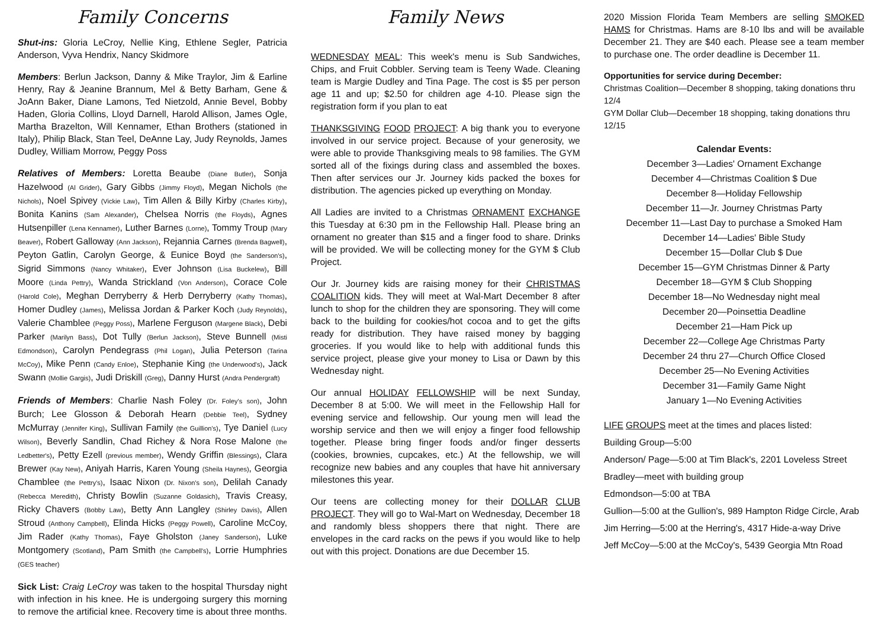Family Concerns
Shut-ins: Gloria LeCroy, Nellie King, Ethlene Segler, Patricia Anderson, Vyva Hendrix, Nancy Skidmore
Members: Berlun Jackson, Danny & Mike Traylor, Jim & Earline Henry, Ray & Jeanine Brannum, Mel & Betty Barham, Gene & JoAnn Baker, Diane Lamons, Ted Nietzold, Annie Bevel, Bobby Haden, Gloria Collins, Lloyd Darnell, Harold Allison, James Ogle, Martha Brazelton, Will Kennamer, Ethan Brothers (stationed in Italy), Philip Black, Stan Teel, DeAnne Lay, Judy Reynolds, James Dudley, William Morrow, Peggy Poss
Relatives of Members: Loretta Beaube (Diane Butler), Sonja Hazelwood (Al Grider), Gary Gibbs (Jimmy Floyd), Megan Nichols (the Nichols), Noel Spivey (Vickie Law), Tim Allen & Billy Kirby (Charles Kirby), Bonita Kanins (Sam Alexander), Chelsea Norris (the Floyds), Agnes Hutsenpiller (Lena Kennamer), Luther Barnes (Lorne), Tommy Troup (Mary Beaver), Robert Galloway (Ann Jackson), Rejannia Carnes (Brenda Bagwell), Peyton Gatlin, Carolyn George, & Eunice Boyd (the Sanderson's), Sigrid Simmons (Nancy Whitaker), Ever Johnson (Lisa Buckelew), Bill Moore (Linda Pettry), Wanda Strickland (Von Anderson), Corace Cole (Harold Cole), Meghan Derryberry & Herb Derryberry (Kathy Thomas), Homer Dudley (James), Melissa Jordan & Parker Koch (Judy Reynolds), Valerie Chamblee (Peggy Poss), Marlene Ferguson (Margene Black), Debi Parker (Marilyn Bass), Dot Tully (Berlun Jackson), Steve Bunnell (Misti Edmondson), Carolyn Pendegrass (Phil Logan), Julia Peterson (Tarina McCoy), Mike Penn (Candy Enloe), Stephanie King (the Underwood's), Jack Swann (Mollie Gargis), Judi Driskill (Greg), Danny Hurst (Andra Pendergraft)
Friends of Members: Charlie Nash Foley (Dr. Foley's son), John Burch; Lee Glosson & Deborah Hearn (Debbie Teel), Sydney McMurray (Jennifer King), Sullivan Family (the Guillion's), Tye Daniel (Lucy Wilson), Beverly Sandlin, Chad Richey & Nora Rose Malone (the Ledbetter's), Petty Ezell (previous member), Wendy Griffin (Blessings), Clara Brewer (Kay New), Aniyah Harris, Karen Young (Sheila Haynes), Georgia Chamblee (the Pettry's), Isaac Nixon (Dr. Nixon's son), Delilah Canady (Rebecca Meredith), Christy Bowlin (Suzanne Goldasich), Travis Creasy, Ricky Chavers (Bobby Law), Betty Ann Langley (Shirley Davis), Allen Stroud (Anthony Campbell), Elinda Hicks (Peggy Powell), Caroline McCoy, Jim Rader (Kathy Thomas), Faye Gholston (Janey Sanderson), Luke Montgomery (Scotland), Pam Smith (the Campbell's), Lorrie Humphries (GES teacher)
Sick List: Craig LeCroy was taken to the hospital Thursday night with infection in his knee. He is undergoing surgery this morning to remove the artificial knee. Recovery time is about three months.
Family News
WEDNESDAY MEAL: This week's menu is Sub Sandwiches, Chips, and Fruit Cobbler. Serving team is Teeny Wade. Cleaning team is Margie Dudley and Tina Page. The cost is $5 per person age 11 and up; $2.50 for children age 4-10. Please sign the registration form if you plan to eat
THANKSGIVING FOOD PROJECT: A big thank you to everyone involved in our service project. Because of your generosity, we were able to provide Thanksgiving meals to 98 families. The GYM sorted all of the fixings during class and assembled the boxes. Then after services our Jr. Journey kids packed the boxes for distribution. The agencies picked up everything on Monday.
All Ladies are invited to a Christmas ORNAMENT EXCHANGE this Tuesday at 6:30 pm in the Fellowship Hall. Please bring an ornament no greater than $15 and a finger food to share. Drinks will be provided. We will be collecting money for the GYM $ Club Project.
Our Jr. Journey kids are raising money for their CHRISTMAS COALITION kids. They will meet at Wal-Mart December 8 after lunch to shop for the children they are sponsoring. They will come back to the building for cookies/hot cocoa and to get the gifts ready for distribution. They have raised money by bagging groceries. If you would like to help with additional funds this service project, please give your money to Lisa or Dawn by this Wednesday night.
Our annual HOLIDAY FELLOWSHIP will be next Sunday, December 8 at 5:00. We will meet in the Fellowship Hall for evening service and fellowship. Our young men will lead the worship service and then we will enjoy a finger food fellowship together. Please bring finger foods and/or finger desserts (cookies, brownies, cupcakes, etc.) At the fellowship, we will recognize new babies and any couples that have hit anniversary milestones this year.
Our teens are collecting money for their DOLLAR CLUB PROJECT. They will go to Wal-Mart on Wednesday, December 18 and randomly bless shoppers there that night. There are envelopes in the card racks on the pews if you would like to help out with this project. Donations are due December 15.
2020 Mission Florida Team Members are selling SMOKED HAMS for Christmas. Hams are 8-10 lbs and will be available December 21. They are $40 each. Please see a team member to purchase one. The order deadline is December 11.
Opportunities for service during December:
Christmas Coalition—December 8 shopping, taking donations thru 12/4
GYM Dollar Club—December 18 shopping, taking donations thru 12/15
Calendar Events:
December 3—Ladies' Ornament Exchange
December 4—Christmas Coalition $ Due
December 8—Holiday Fellowship
December 11—Jr. Journey Christmas Party
December 11—Last Day to purchase a Smoked Ham
December 14—Ladies' Bible Study
December 15—Dollar Club $ Due
December 15—GYM Christmas Dinner & Party
December 18—GYM $ Club Shopping
December 18—No Wednesday night meal
December 20—Poinsettia Deadline
December 21—Ham Pick up
December 22—College Age Christmas Party
December 24 thru 27—Church Office Closed
December 25—No Evening Activities
December 31—Family Game Night
January 1—No Evening Activities
LIFE GROUPS meet at the times and places listed:
Building Group—5:00
Anderson/ Page—5:00 at Tim Black's, 2201 Loveless Street
Bradley—meet with building group
Edmondson—5:00 at TBA
Gullion—5:00 at the Gullion's, 989 Hampton Ridge Circle, Arab
Jim Herring—5:00 at the Herring's, 4317 Hide-a-way Drive
Jeff McCoy—5:00 at the McCoy's, 5439 Georgia Mtn Road